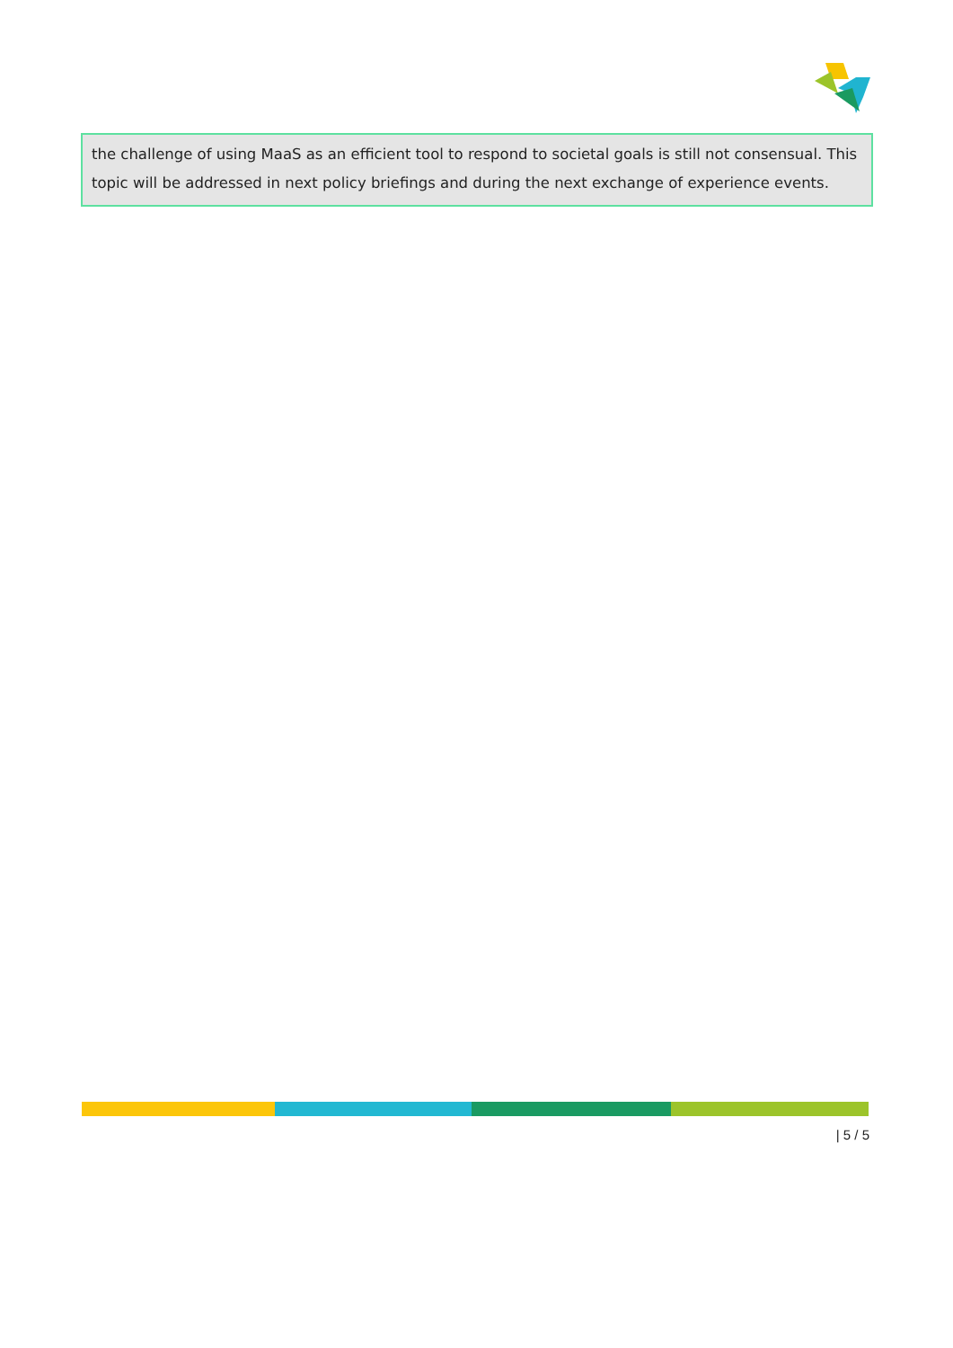the challenge of using MaaS as an efficient tool to respond to societal goals is still not consensual. This topic will be addressed in next policy briefings and during the next exchange of experience events.
| 5 / 5